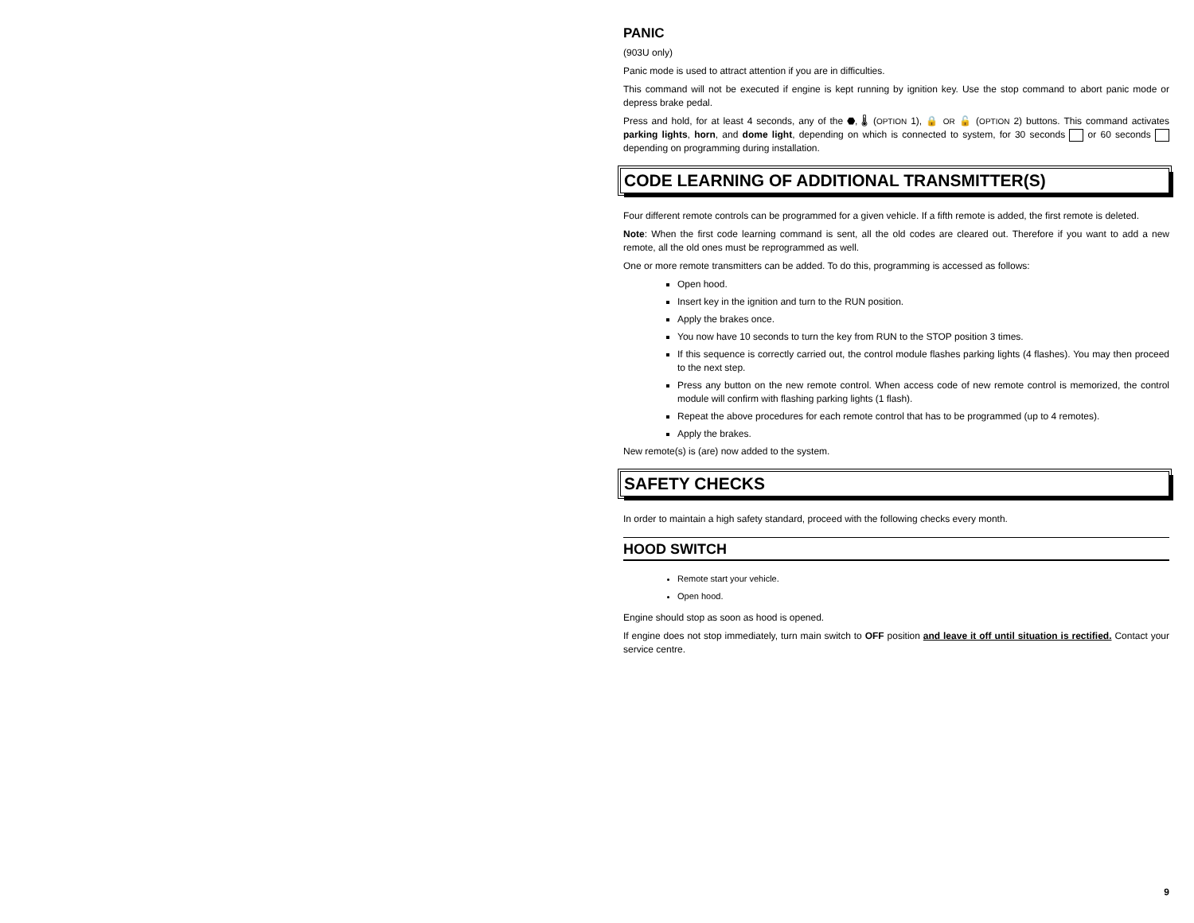PANIC
(903U only)
Panic mode is used to attract attention if you are in difficulties.
This command will not be executed if engine is kept running by ignition key. Use the stop command to abort panic mode or depress brake pedal.
Press and hold, for at least 4 seconds, any of the ⬣, 🌡 (OPTION 1), 🔒 OR 🔓 (OPTION 2) buttons. This command activates parking lights, horn, and dome light, depending on which is connected to system, for 30 seconds or 60 seconds depending on programming during installation.
CODE LEARNING OF ADDITIONAL TRANSMITTER(S)
Four different remote controls can be programmed for a given vehicle. If a fifth remote is added, the first remote is deleted.
Note: When the first code learning command is sent, all the old codes are cleared out. Therefore if you want to add a new remote, all the old ones must be reprogrammed as well.
One or more remote transmitters can be added. To do this, programming is accessed as follows:
Open hood.
Insert key in the ignition and turn to the RUN position.
Apply the brakes once.
You now have 10 seconds to turn the key from RUN to the STOP position 3 times.
If this sequence is correctly carried out, the control module flashes parking lights (4 flashes). You may then proceed to the next step.
Press any button on the new remote control. When access code of new remote control is memorized, the control module will confirm with flashing parking lights (1 flash).
Repeat the above procedures for each remote control that has to be programmed (up to 4 remotes).
Apply the brakes.
New remote(s) is (are) now added to the system.
SAFETY CHECKS
In order to maintain a high safety standard, proceed with the following checks every month.
HOOD SWITCH
Remote start your vehicle.
Open hood.
Engine should stop as soon as hood is opened.
If engine does not stop immediately, turn main switch to OFF position and leave it off until situation is rectified. Contact your service centre.
9